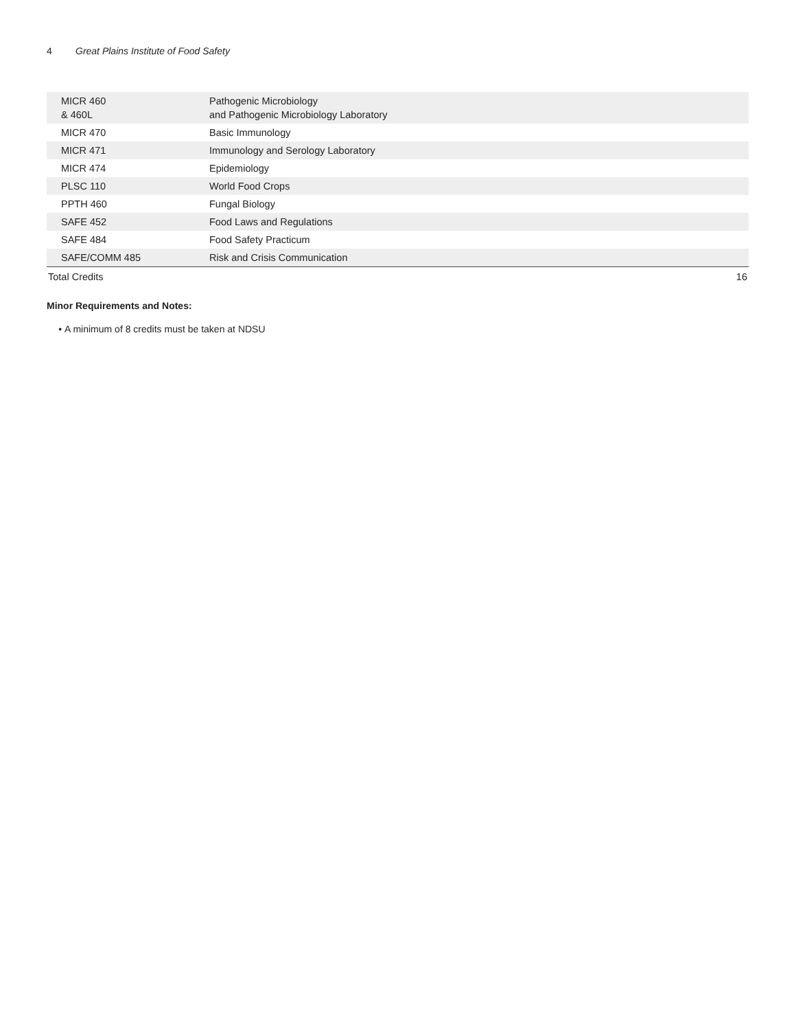4 Great Plains Institute of Food Safety
| MICR 460 & 460L | Pathogenic Microbiology and Pathogenic Microbiology Laboratory | |
| MICR 470 | Basic Immunology | |
| MICR 471 | Immunology and Serology Laboratory | |
| MICR 474 | Epidemiology | |
| PLSC 110 | World Food Crops | |
| PPTH 460 | Fungal Biology | |
| SAFE 452 | Food Laws and Regulations | |
| SAFE 484 | Food Safety Practicum | |
| SAFE/COMM 485 | Risk and Crisis Communication | |
| Total Credits | | 16 |
Minor Requirements and Notes:
A minimum of 8 credits must be taken at NDSU